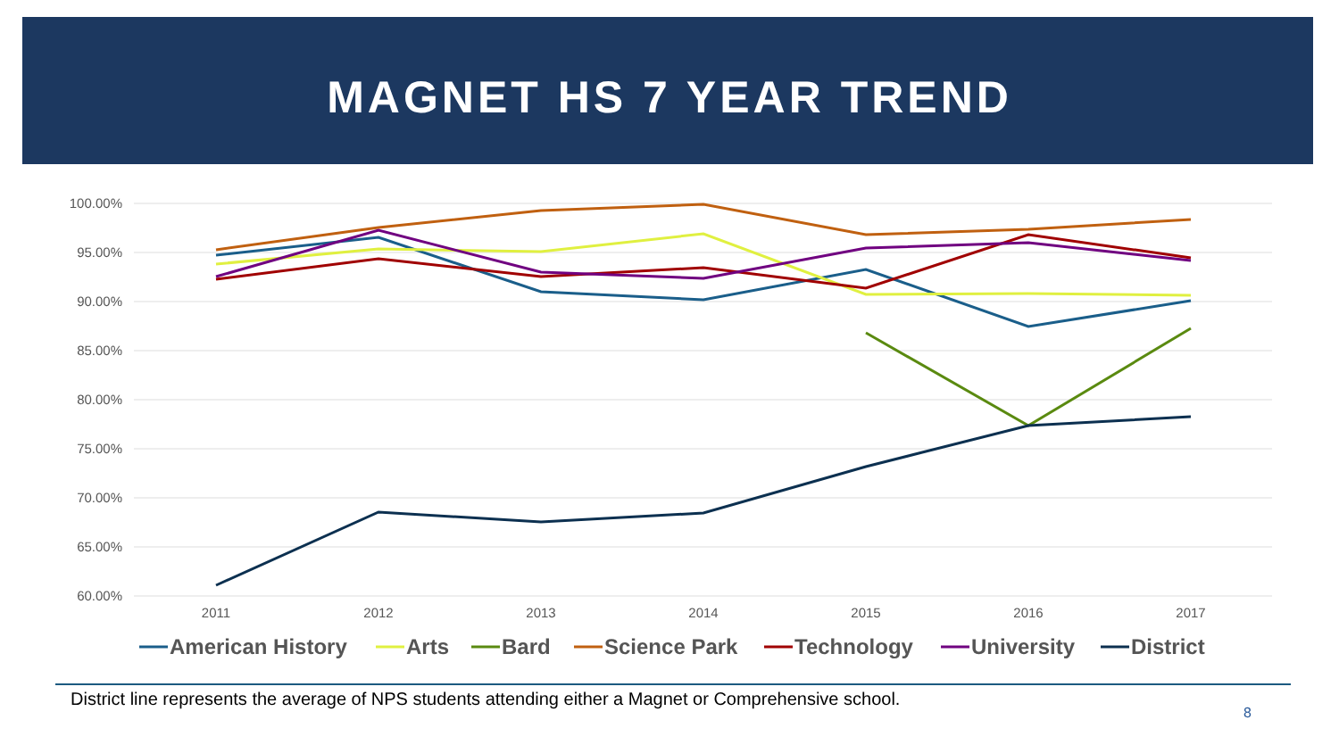MAGNET HS 7 YEAR TREND
100.00%
95.00%
90.00%
85.00%
80.00%
75.00%
70.00%
65.00%
60.00%
2011
2012
2013
2014
2015
2016
2017
American History
Arts
Bard
Science Park
Technology
University
District
District line represents the average of NPS students attending either a Magnet or Comprehensive school.
8